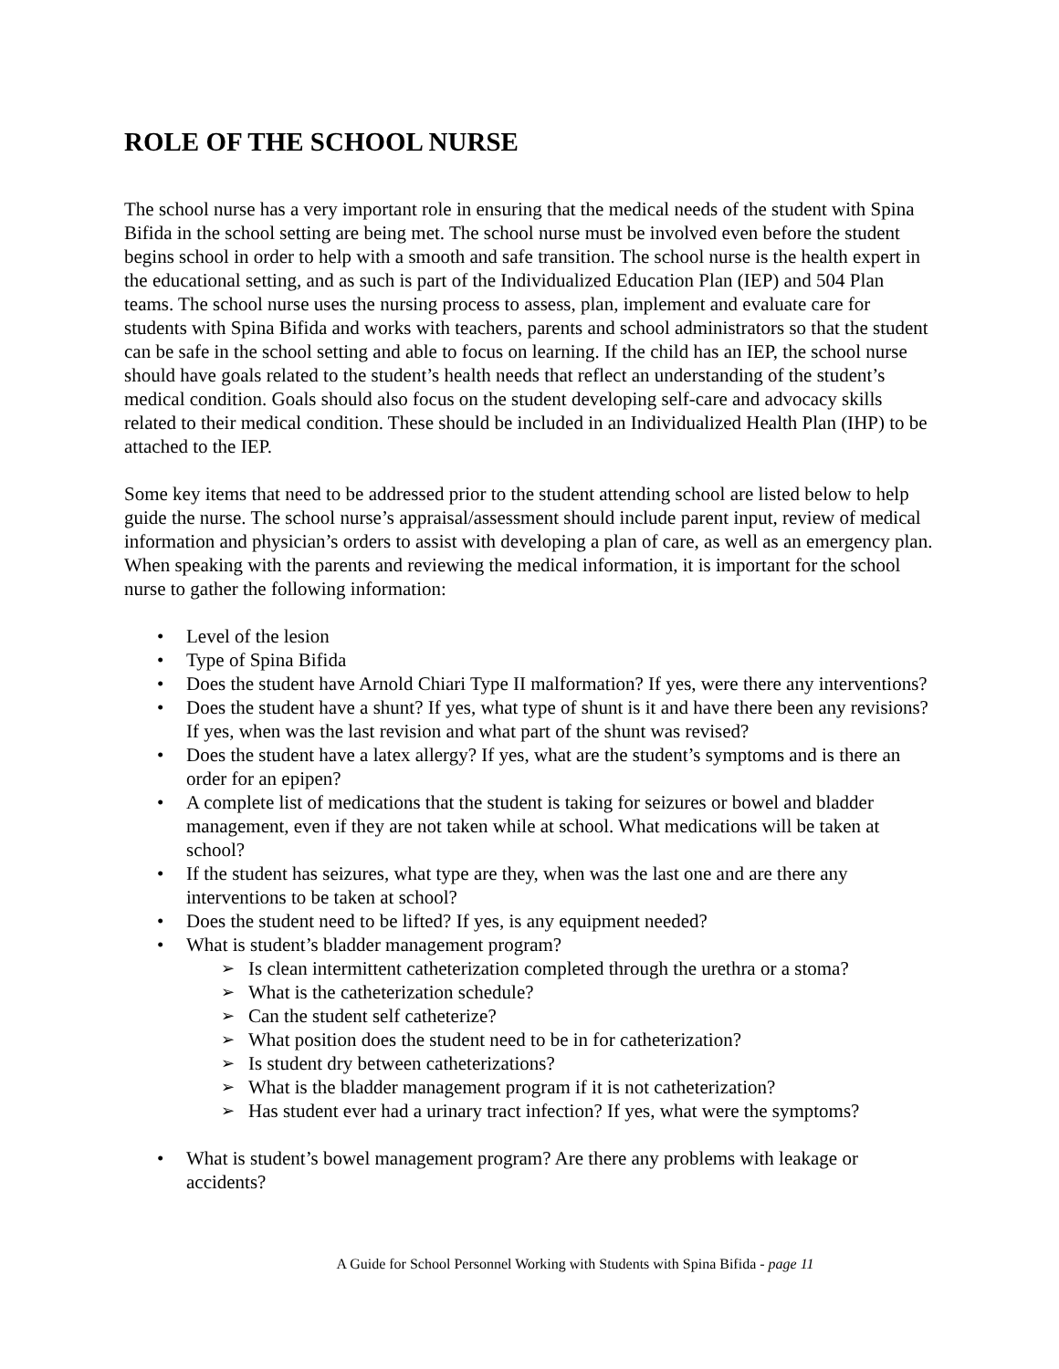ROLE OF THE SCHOOL NURSE
The school nurse has a very important role in ensuring that the medical needs of the student with Spina Bifida in the school setting are being met. The school nurse must be involved even before the student begins school in order to help with a smooth and safe transition. The school nurse is the health expert in the educational setting, and as such is part of the Individualized Education Plan (IEP) and 504 Plan teams. The school nurse uses the nursing process to assess, plan, implement and evaluate care for students with Spina Bifida and works with teachers, parents and school administrators so that the student can be safe in the school setting and able to focus on learning. If the child has an IEP, the school nurse should have goals related to the student’s health needs that reflect an understanding of the student’s medical condition. Goals should also focus on the student developing self-care and advocacy skills related to their medical condition. These should be included in an Individualized Health Plan (IHP) to be attached to the IEP.
Some key items that need to be addressed prior to the student attending school are listed below to help guide the nurse. The school nurse’s appraisal/assessment should include parent input, review of medical information and physician’s orders to assist with developing a plan of care, as well as an emergency plan. When speaking with the parents and reviewing the medical information, it is important for the school nurse to gather the following information:
Level of the lesion
Type of Spina Bifida
Does the student have Arnold Chiari Type II malformation? If yes, were there any interventions?
Does the student have a shunt? If yes, what type of shunt is it and have there been any revisions? If yes, when was the last revision and what part of the shunt was revised?
Does the student have a latex allergy? If yes, what are the student’s symptoms and is there an order for an epipen?
A complete list of medications that the student is taking for seizures or bowel and bladder management, even if they are not taken while at school. What medications will be taken at school?
If the student has seizures, what type are they, when was the last one and are there any interventions to be taken at school?
Does the student need to be lifted? If yes, is any equipment needed?
What is student’s bladder management program?
Is clean intermittent catheterization completed through the urethra or a stoma?
What is the catheterization schedule?
Can the student self catheterize?
What position does the student need to be in for catheterization?
Is student dry between catheterizations?
What is the bladder management program if it is not catheterization?
Has student ever had a urinary tract infection? If yes, what were the symptoms?
What is student’s bowel management program? Are there any problems with leakage or accidents?
A Guide for School Personnel Working with Students with Spina Bifida - page 11